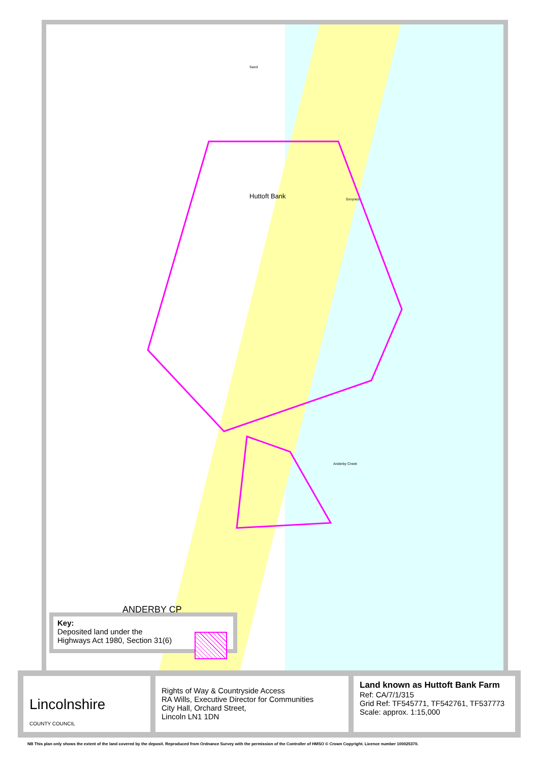Sand
Huttoft Bank Groynes
ANDERBY CP
Anderby Creek
Key:
Deposited land under the
Highways Act 1980, Section 31(6)
Lincolnshire
COUNTY COUNCIL
Rights of Way & Countryside Access
RA Wills, Executive Director for Communities
City Hall, Orchard Street,
Lincoln LN1 1DN
Land known as Huttoft Bank Farm
Ref: CA/7/1/315
Grid Ref: TF545771, TF542761, TF537773
Scale: approx. 1:15,000
NB This plan only shows the extent of the land covered by the deposit. Reproduced from Ordnance Survey with the permission of the Controller of HMSO © Crown Copyright. Licence number 100025370.